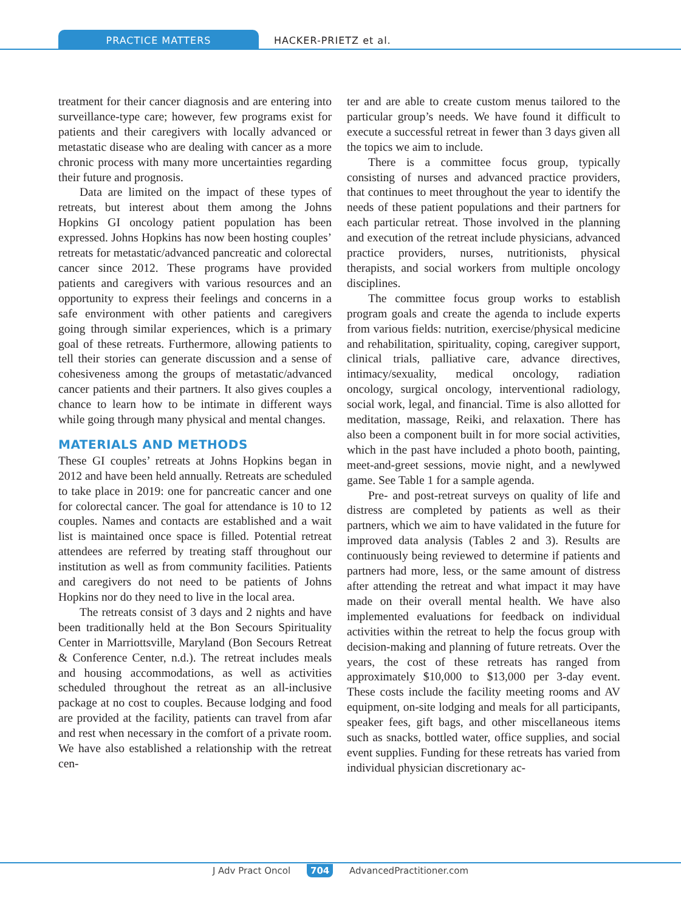PRACTICE MATTERS
HACKER-PRIETZ et al.
treatment for their cancer diagnosis and are entering into surveillance-type care; however, few programs exist for patients and their caregivers with locally advanced or metastatic disease who are dealing with cancer as a more chronic process with many more uncertainties regarding their future and prognosis.
Data are limited on the impact of these types of retreats, but interest about them among the Johns Hopkins GI oncology patient population has been expressed. Johns Hopkins has now been hosting couples’ retreats for metastatic/advanced pancreatic and colorectal cancer since 2012. These programs have provided patients and caregivers with various resources and an opportunity to express their feelings and concerns in a safe environment with other patients and caregivers going through similar experiences, which is a primary goal of these retreats. Furthermore, allowing patients to tell their stories can generate discussion and a sense of cohesiveness among the groups of metastatic/advanced cancer patients and their partners. It also gives couples a chance to learn how to be intimate in different ways while going through many physical and mental changes.
MATERIALS AND METHODS
These GI couples’ retreats at Johns Hopkins began in 2012 and have been held annually. Retreats are scheduled to take place in 2019: one for pancreatic cancer and one for colorectal cancer. The goal for attendance is 10 to 12 couples. Names and contacts are established and a wait list is maintained once space is filled. Potential retreat attendees are referred by treating staff throughout our institution as well as from community facilities. Patients and caregivers do not need to be patients of Johns Hopkins nor do they need to live in the local area.
The retreats consist of 3 days and 2 nights and have been traditionally held at the Bon Secours Spirituality Center in Marriottsville, Maryland (Bon Secours Retreat & Conference Center, n.d.). The retreat includes meals and housing accommodations, as well as activities scheduled throughout the retreat as an all-inclusive package at no cost to couples. Because lodging and food are provided at the facility, patients can travel from afar and rest when necessary in the comfort of a private room. We have also established a relationship with the retreat cen-
ter and are able to create custom menus tailored to the particular group’s needs. We have found it difficult to execute a successful retreat in fewer than 3 days given all the topics we aim to include.
There is a committee focus group, typically consisting of nurses and advanced practice providers, that continues to meet throughout the year to identify the needs of these patient populations and their partners for each particular retreat. Those involved in the planning and execution of the retreat include physicians, advanced practice providers, nurses, nutritionists, physical therapists, and social workers from multiple oncology disciplines.
The committee focus group works to establish program goals and create the agenda to include experts from various fields: nutrition, exercise/physical medicine and rehabilitation, spirituality, coping, caregiver support, clinical trials, palliative care, advance directives, intimacy/sexuality, medical oncology, radiation oncology, surgical oncology, interventional radiology, social work, legal, and financial. Time is also allotted for meditation, massage, Reiki, and relaxation. There has also been a component built in for more social activities, which in the past have included a photo booth, painting, meet-and-greet sessions, movie night, and a newlywed game. See Table 1 for a sample agenda.
Pre- and post-retreat surveys on quality of life and distress are completed by patients as well as their partners, which we aim to have validated in the future for improved data analysis (Tables 2 and 3). Results are continuously being reviewed to determine if patients and partners had more, less, or the same amount of distress after attending the retreat and what impact it may have made on their overall mental health. We have also implemented evaluations for feedback on individual activities within the retreat to help the focus group with decision-making and planning of future retreats. Over the years, the cost of these retreats has ranged from approximately $10,000 to $13,000 per 3-day event. These costs include the facility meeting rooms and AV equipment, on-site lodging and meals for all participants, speaker fees, gift bags, and other miscellaneous items such as snacks, bottled water, office supplies, and social event supplies. Funding for these retreats has varied from individual physician discretionary ac-
J Adv Pract Oncol 704 AdvancedPractitioner.com